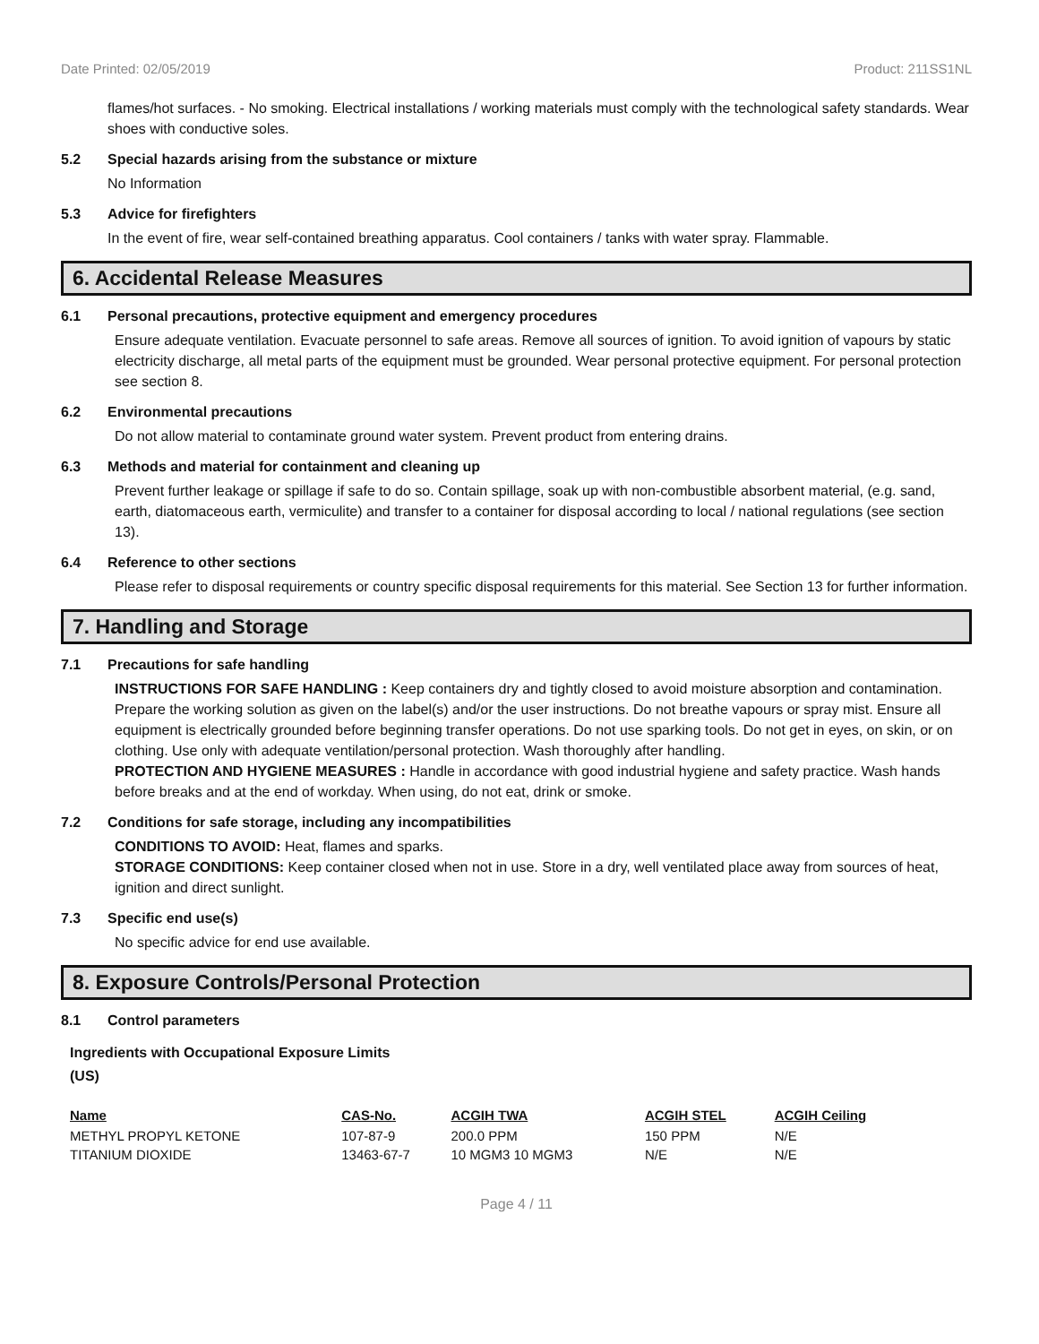Date Printed: 02/05/2019 Product: 211SS1NL
flames/hot surfaces. - No smoking. Electrical installations / working materials must comply with the technological safety standards. Wear shoes with conductive soles.
5.2 Special hazards arising from the substance or mixture
No Information
5.3 Advice for firefighters
In the event of fire, wear self-contained breathing apparatus. Cool containers / tanks with water spray. Flammable.
6. Accidental Release Measures
6.1 Personal precautions, protective equipment and emergency procedures
Ensure adequate ventilation. Evacuate personnel to safe areas. Remove all sources of ignition. To avoid ignition of vapours by static electricity discharge, all metal parts of the equipment must be grounded. Wear personal protective equipment. For personal protection see section 8.
6.2 Environmental precautions
Do not allow material to contaminate ground water system. Prevent product from entering drains.
6.3 Methods and material for containment and cleaning up
Prevent further leakage or spillage if safe to do so. Contain spillage, soak up with non-combustible absorbent material, (e.g. sand, earth, diatomaceous earth, vermiculite) and transfer to a container for disposal according to local / national regulations (see section 13).
6.4 Reference to other sections
Please refer to disposal requirements or country specific disposal requirements for this material. See Section 13 for further information.
7. Handling and Storage
7.1 Precautions for safe handling
INSTRUCTIONS FOR SAFE HANDLING : Keep containers dry and tightly closed to avoid moisture absorption and contamination. Prepare the working solution as given on the label(s) and/or the user instructions. Do not breathe vapours or spray mist. Ensure all equipment is electrically grounded before beginning transfer operations. Do not use sparking tools. Do not get in eyes, on skin, or on clothing. Use only with adequate ventilation/personal protection. Wash thoroughly after handling.
PROTECTION AND HYGIENE MEASURES : Handle in accordance with good industrial hygiene and safety practice. Wash hands before breaks and at the end of workday. When using, do not eat, drink or smoke.
7.2 Conditions for safe storage, including any incompatibilities
CONDITIONS TO AVOID: Heat, flames and sparks.
STORAGE CONDITIONS: Keep container closed when not in use. Store in a dry, well ventilated place away from sources of heat, ignition and direct sunlight.
7.3 Specific end use(s)
No specific advice for end use available.
8. Exposure Controls/Personal Protection
8.1 Control parameters
Ingredients with Occupational Exposure Limits
(US)
| Name | CAS-No. | ACGIH TWA | ACGIH STEL | ACGIH Ceiling |
| --- | --- | --- | --- | --- |
| METHYL PROPYL KETONE | 107-87-9 | 200.0 PPM | 150 PPM | N/E |
| TITANIUM DIOXIDE | 13463-67-7 | 10 MGM3 10 MGM3 | N/E | N/E |
Page 4 / 11